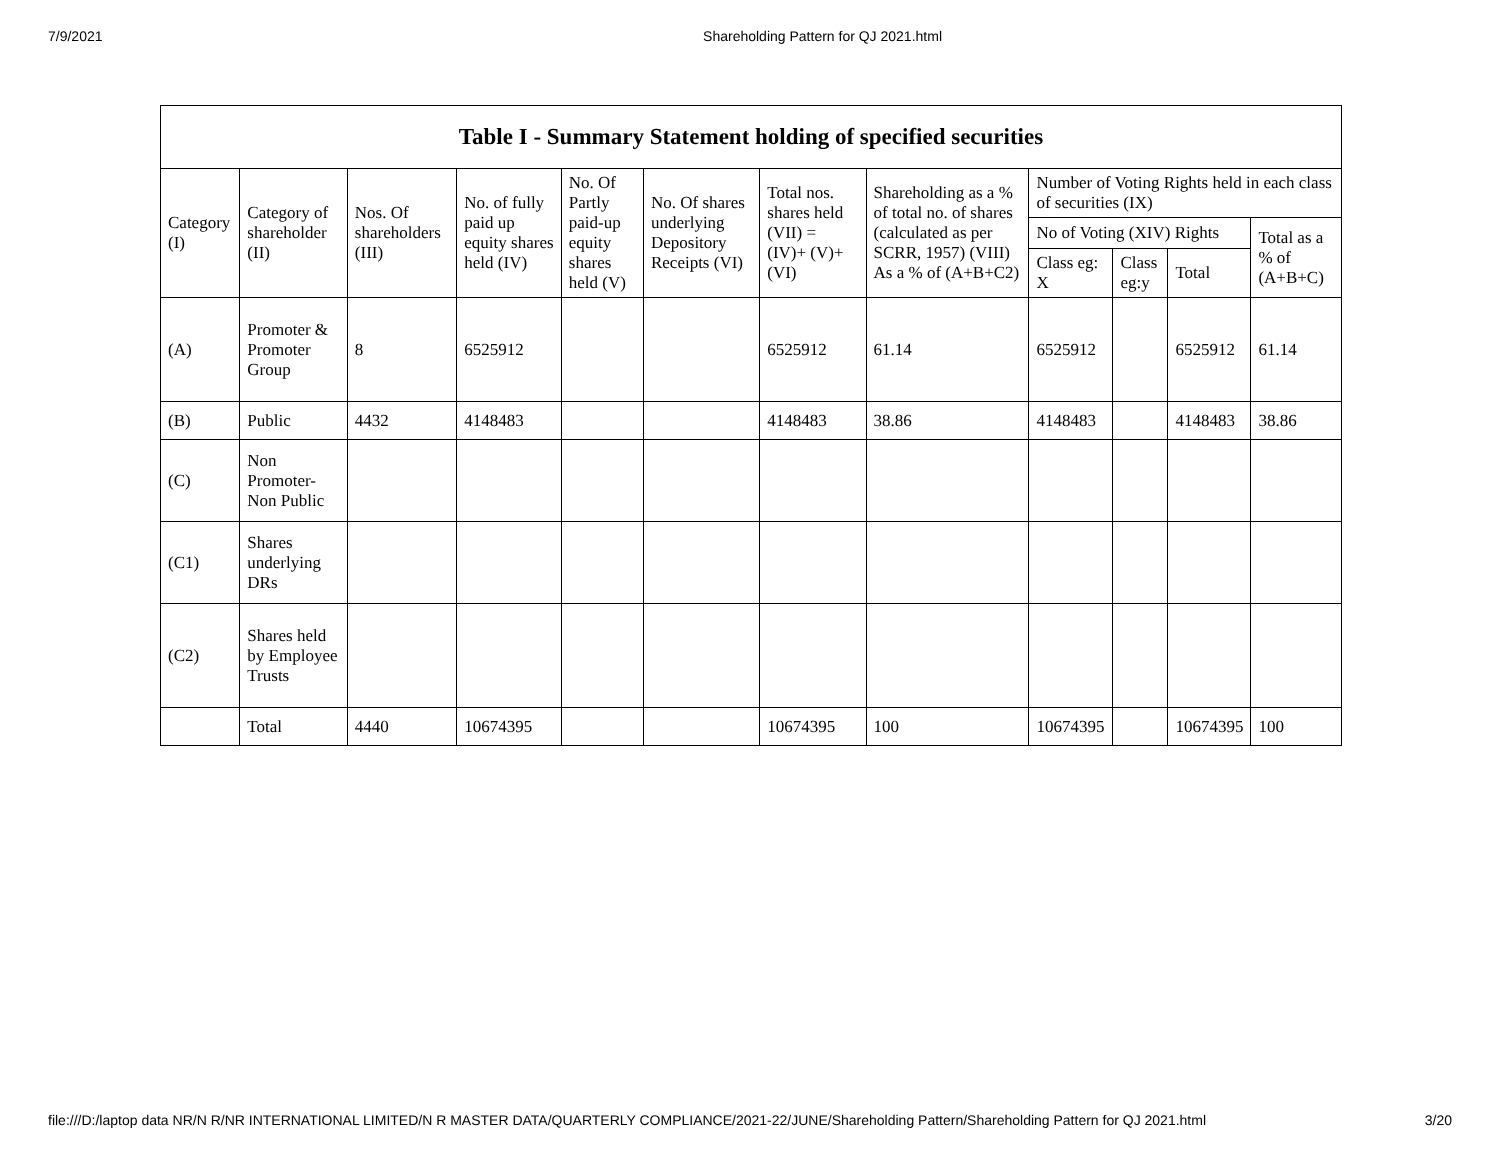7/9/2021 Shareholding Pattern for QJ 2021.html
| Table I - Summary Statement holding of specified securities | | | | | | | | | | | |
| --- | --- | --- | --- | --- | --- | --- | --- | --- | --- | --- | --- |
| Category (I) | Category of shareholder (II) | Nos. Of shareholders (III) | No. of fully paid up equity shares held (IV) | No. Of Partly paid-up equity shares held (V) | No. Of shares underlying Depository Receipts (VI) | Total nos. shares held (VII) = (IV)+ (V)+ (VI) | Shareholding as a % of total no. of shares (calculated as per SCRR, 1957) (VIII) As a % of (A+B+C2) | Number of Voting Rights held in each class of securities (IX) | | | |
| | | | | | | | | No of Voting (XIV) Rights | | | Total as a % of (A+B+C) |
| | | | | | | | | Class eg: X | Class eg:y | Total | |
| (A) | Promoter & Promoter Group | 8 | 6525912 | | | 6525912 | 61.14 | 6525912 | | 6525912 | 61.14 |
| (B) | Public | 4432 | 4148483 | | | 4148483 | 38.86 | 4148483 | | 4148483 | 38.86 |
| (C) | Non Promoter-Non Public | | | | | | | | | | |
| (C1) | Shares underlying DRs | | | | | | | | | | |
| (C2) | Shares held by Employee Trusts | | | | | | | | | | |
| | Total | 4440 | 10674395 | | | 10674395 | 100 | 10674395 | | 10674395 | 100 |
file:///D:/laptop data NR/N R/NR INTERNATIONAL LIMITED/N R MASTER DATA/QUARTERLY COMPLIANCE/2021-22/JUNE/Shareholding Pattern/Shareholding Pattern for QJ 2021.html 3/20